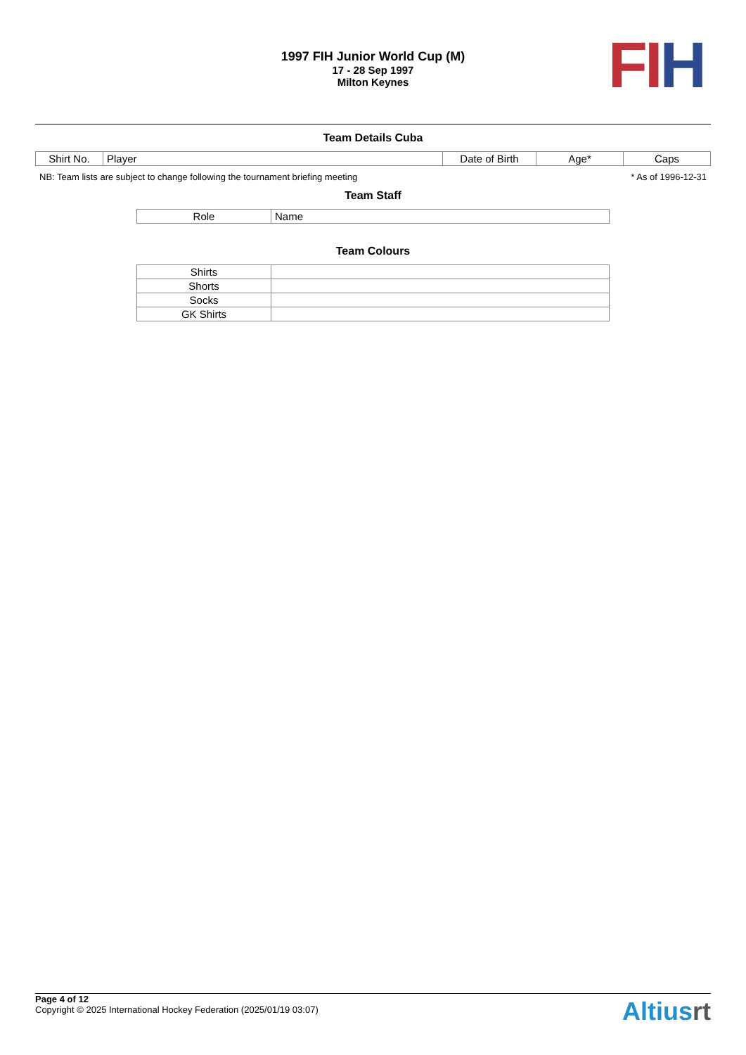1997 FIH Junior World Cup (M)
17 - 28 Sep 1997
Milton Keynes
FI H
Team Details Cuba
| Shirt No. | Player | Date of Birth | Age* | Caps |
| --- | --- | --- | --- | --- |
NB: Team lists are subject to change following the tournament briefing meeting * As of 1996-12-31
Team Staff
| Role | Name |
| --- | --- |
Team Colours
| Shirts | |
| Shorts | |
| Socks | |
| GK Shirts | |
Page 4 of 12
Copyright © 2025 International Hockey Federation (2025/01/19 03:07)
Altiusrt